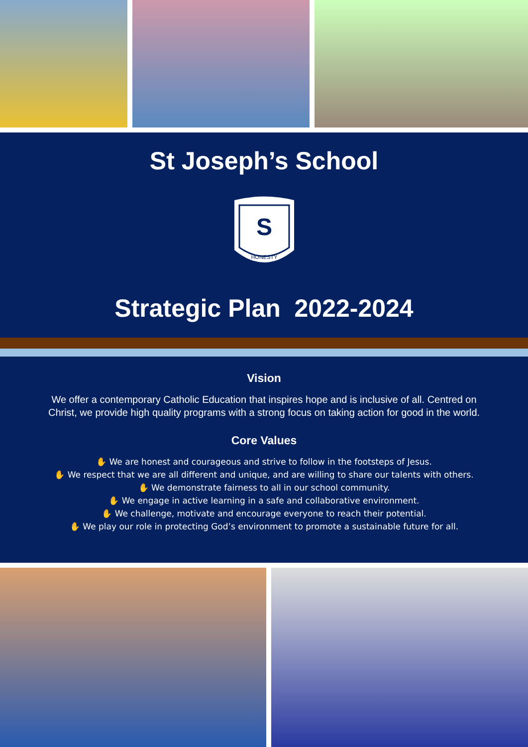St Joseph’s School
S
HONESTY
Strategic Plan 2022-2024
Vision
We offer a contemporary Catholic Education that inspires hope and is inclusive of all. Centred on Christ, we provide high quality programs with a strong focus on taking action for good in the world.
Core Values
✋ We are honest and courageous and strive to follow in the footsteps of Jesus.
✋ We respect that we are all different and unique, and are willing to share our talents with others.
✋ We demonstrate fairness to all in our school community.
✋ We engage in active learning in a safe and collaborative environment.
✋ We challenge, motivate and encourage everyone to reach their potential.
✋ We play our role in protecting God’s environment to promote a sustainable future for all.